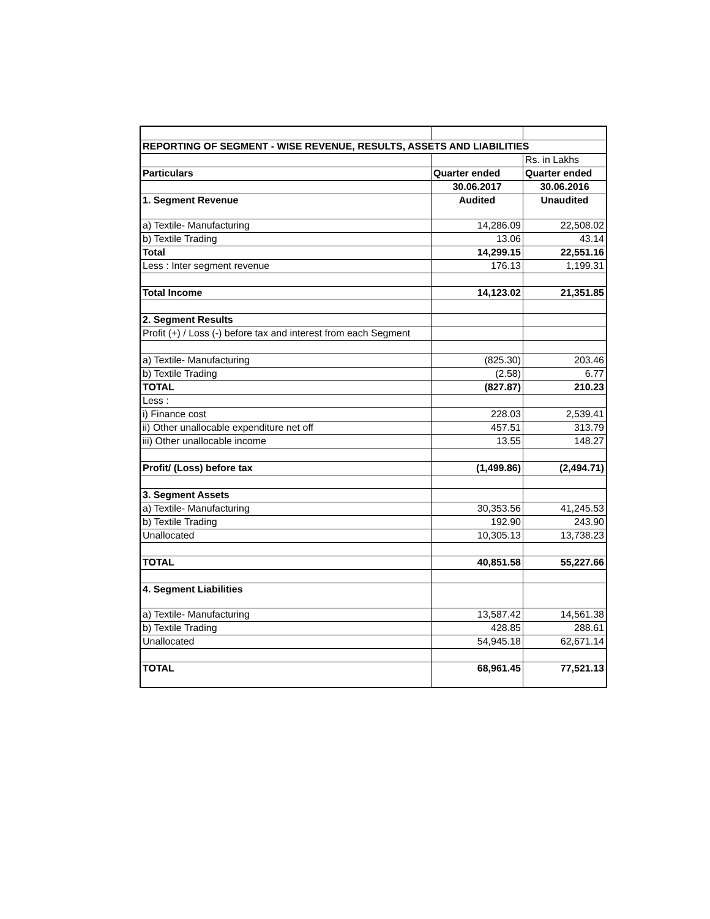| REPORTING OF SEGMENT - WISE REVENUE, RESULTS, ASSETS AND LIABILITIES | | |
| | | Rs. in Lakhs |
| Particulars | Quarter ended | Quarter ended |
| | 30.06.2017 | 30.06.2016 |
| 1. Segment Revenue | Audited | Unaudited |
| a) Textile- Manufacturing | 14,286.09 | 22,508.02 |
| b) Textile Trading | 13.06 | 43.14 |
| Total | 14,299.15 | 22,551.16 |
| Less : Inter segment revenue | 176.13 | 1,199.31 |
| Total Income | 14,123.02 | 21,351.85 |
| 2. Segment Results | | |
| Profit (+) / Loss (-) before tax and interest from each Segment | | |
| a) Textile- Manufacturing | (825.30) | 203.46 |
| b) Textile Trading | (2.58) | 6.77 |
| TOTAL | (827.87) | 210.23 |
| Less : | | |
| i) Finance cost | 228.03 | 2,539.41 |
| ii) Other unallocable expenditure net off | 457.51 | 313.79 |
| iii) Other unallocable income | 13.55 | 148.27 |
| Profit/ (Loss) before tax | (1,499.86) | (2,494.71) |
| 3. Segment Assets | | |
| a) Textile- Manufacturing | 30,353.56 | 41,245.53 |
| b) Textile Trading | 192.90 | 243.90 |
| Unallocated | 10,305.13 | 13,738.23 |
| TOTAL | 40,851.58 | 55,227.66 |
| 4. Segment Liabilities | | |
| a) Textile- Manufacturing | 13,587.42 | 14,561.38 |
| b) Textile Trading | 428.85 | 288.61 |
| Unallocated | 54,945.18 | 62,671.14 |
| TOTAL | 68,961.45 | 77,521.13 |